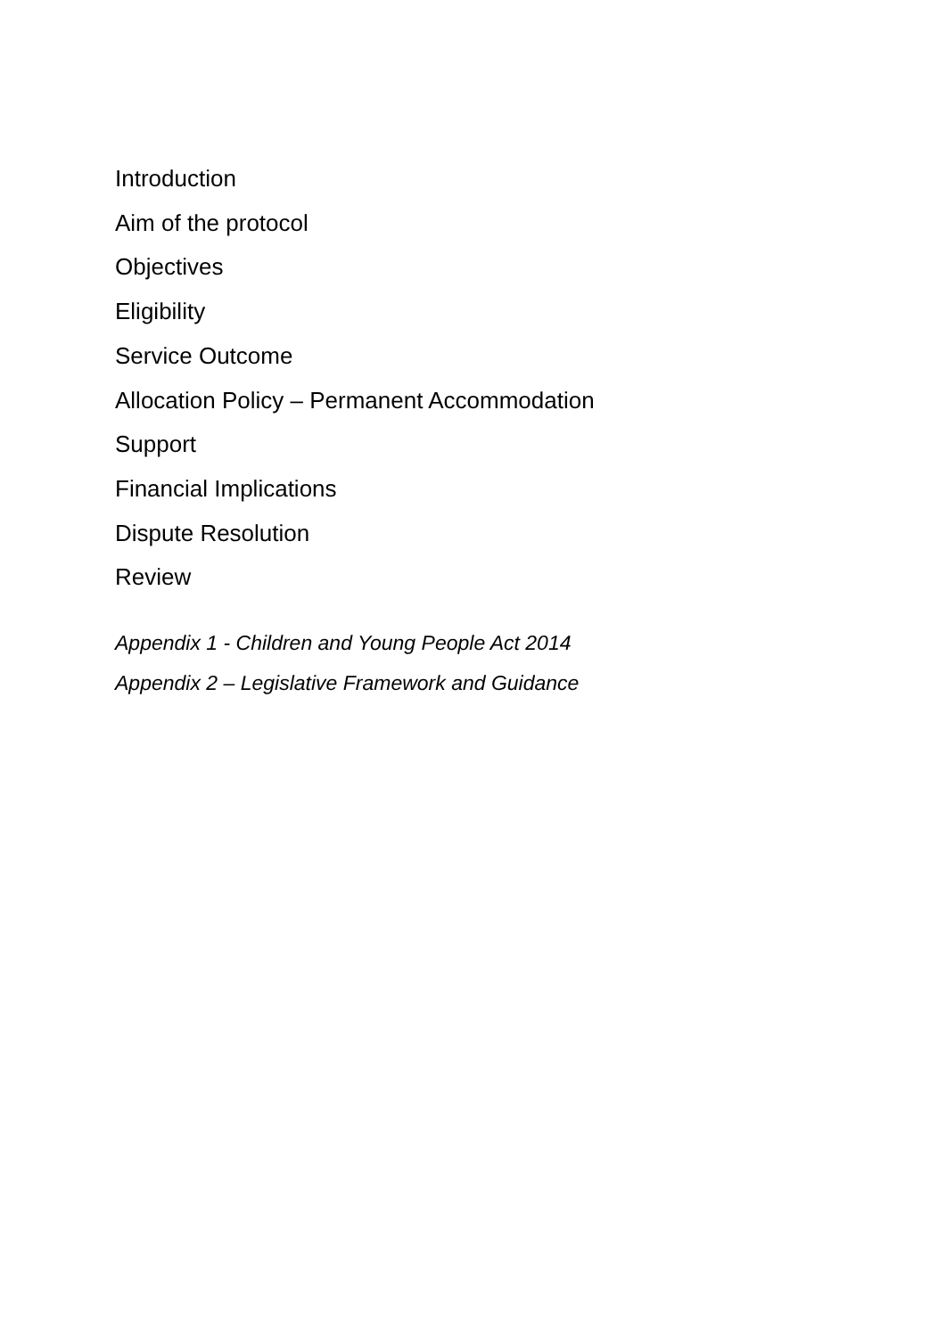Introduction
Aim of the protocol
Objectives
Eligibility
Service Outcome
Allocation Policy – Permanent Accommodation
Support
Financial Implications
Dispute Resolution
Review
Appendix 1 - Children and Young People Act 2014
Appendix 2 – Legislative Framework and Guidance